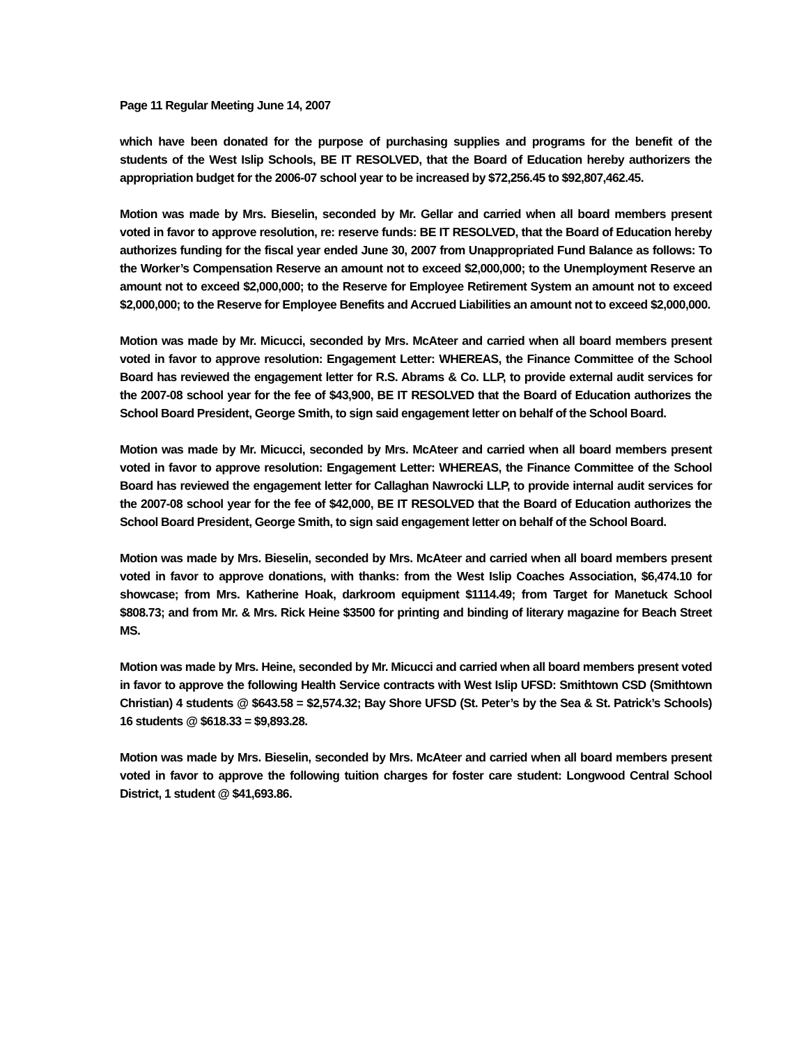Page 11 Regular Meeting June 14, 2007
which have been donated for the purpose of purchasing supplies and programs for the benefit of the students of the West Islip Schools, BE IT RESOLVED, that the Board of Education hereby authorizers the appropriation budget for the 2006-07 school year to be increased by $72,256.45 to $92,807,462.45.
Motion was made by Mrs. Bieselin, seconded by Mr. Gellar and carried when all board members present voted in favor to approve resolution, re: reserve funds: BE IT RESOLVED, that the Board of Education hereby authorizes funding for the fiscal year ended June 30, 2007 from Unappropriated Fund Balance as follows: To the Worker’s Compensation Reserve an amount not to exceed $2,000,000; to the Unemployment Reserve an amount not to exceed $2,000,000; to the Reserve for Employee Retirement System an amount not to exceed $2,000,000; to the Reserve for Employee Benefits and Accrued Liabilities an amount not to exceed $2,000,000.
Motion was made by Mr. Micucci, seconded by Mrs. McAteer and carried when all board members present voted in favor to approve resolution: Engagement Letter: WHEREAS, the Finance Committee of the School Board has reviewed the engagement letter for R.S. Abrams & Co. LLP, to provide external audit services for the 2007-08 school year for the fee of $43,900, BE IT RESOLVED that the Board of Education authorizes the School Board President, George Smith, to sign said engagement letter on behalf of the School Board.
Motion was made by Mr. Micucci, seconded by Mrs. McAteer and carried when all board members present voted in favor to approve resolution: Engagement Letter: WHEREAS, the Finance Committee of the School Board has reviewed the engagement letter for Callaghan Nawrocki LLP, to provide internal audit services for the 2007-08 school year for the fee of $42,000, BE IT RESOLVED that the Board of Education authorizes the School Board President, George Smith, to sign said engagement letter on behalf of the School Board.
Motion was made by Mrs. Bieselin, seconded by Mrs. McAteer and carried when all board members present voted in favor to approve donations, with thanks: from the West Islip Coaches Association, $6,474.10 for showcase; from Mrs. Katherine Hoak, darkroom equipment $1114.49; from Target for Manetuck School $808.73; and from Mr. & Mrs. Rick Heine $3500 for printing and binding of literary magazine for Beach Street MS.
Motion was made by Mrs. Heine, seconded by Mr. Micucci and carried when all board members present voted in favor to approve the following Health Service contracts with West Islip UFSD: Smithtown CSD (Smithtown Christian) 4 students @ $643.58 = $2,574.32; Bay Shore UFSD (St. Peter’s by the Sea & St. Patrick’s Schools) 16 students @ $618.33 = $9,893.28.
Motion was made by Mrs. Bieselin, seconded by Mrs. McAteer and carried when all board members present voted in favor to approve the following tuition charges for foster care student: Longwood Central School District, 1 student @ $41,693.86.